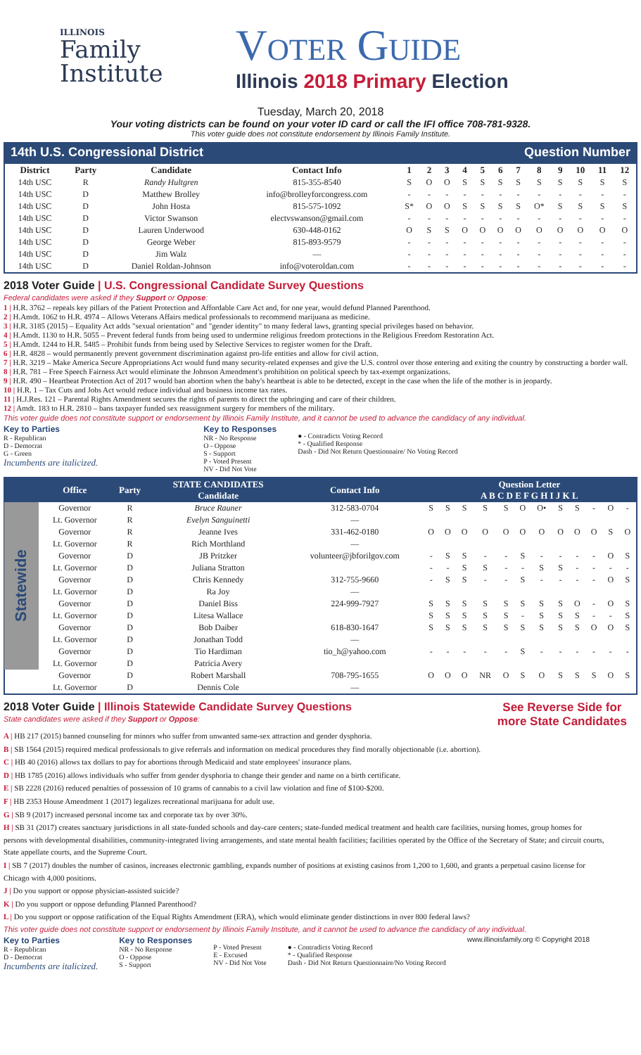ILLINOIS
Family
Institute
Voter Guide
Illinois 2018 Primary Election
Tuesday, March 20, 2018
Your voting districts can be found on your voter ID card or call the IFI office 708-781-9328.
This voter guide does not constitute endorsement by Illinois Family Institute.
14th U.S. Congressional District Question Number
| District | Party | Candidate | Contact Info | 1 | 2 | 3 | 4 | 5 | 6 | 7 | 8 | 9 | 10 | 11 | 12 |
| --- | --- | --- | --- | --- | --- | --- | --- | --- | --- | --- | --- | --- | --- | --- | --- |
| 14th USC | R | Randy Hultgren | 815-355-8540 | S | O | O | S | S | S | S | S | S | S | S | S |
| 14th USC | D | Matthew Brolley | info@brolleyforcongress.com | - | - | - | - | - | - | - | - | - | - | - | - |
| 14th USC | D | John Hosta | 815-575-1092 | S* | O | O | S | S | S | S | O* | S | S | S | S |
| 14th USC | D | Victor Swanson | electvswanson@gmail.com | - | - | - | - | - | - | - | - | - | - | - | - |
| 14th USC | D | Lauren Underwood | 630-448-0162 | O | S | S | O | O | O | O | O | O | O | O | O |
| 14th USC | D | George Weber | 815-893-9579 | - | - | - | - | - | - | - | - | - | - | - | - |
| 14th USC | D | Jim Walz | — | - | - | - | - | - | - | - | - | - | - | - | - |
| 14th USC | D | Daniel Roldan-Johnson | info@voteroldan.com | - | - | - | - | - | - | - | - | - | - | - | - |
2018 Voter Guide | U.S. Congressional Candidate Survey Questions
Federal candidates were asked if they Support or Oppose:
1 | H.R. 3762 – repeals key pillars of the Patient Protection and Affordable Care Act and, for one year, would defund Planned Parenthood.
2 | H.Amdt. 1062 to H.R. 4974 – Allows Veterans Affairs medical professionals to recommend marijuana as medicine.
3 | H.R. 3185 (2015) – Equality Act adds "sexual orientation" and "gender identity" to many federal laws, granting special privileges based on behavior.
4 | H.Amdt. 1130 to H.R. 5055 – Prevent federal funds from being used to undermine religious freedom protections in the Religious Freedom Restoration Act.
5 | H.Amdt. 1244 to H.R. 5485 – Prohibit funds from being used by Selective Services to register women for the Draft.
6 | H.R. 4828 – would permanently prevent government discrimination against pro-life entities and allow for civil action.
7 | H.R. 3219 – Make America Secure Appropriations Act would fund many security-related expenses and give the U.S. control over those entering and exiting the country by constructing a border wall.
8 | H.R. 781 – Free Speech Fairness Act would eliminate the Johnson Amendment's prohibition on political speech by tax-exempt organizations.
9 | H.R. 490 – Heartbeat Protection Act of 2017 would ban abortion when the baby's heartbeat is able to be detected, except in the case when the life of the mother is in jeopardy.
10 | H.R. 1 – Tax Cuts and Jobs Act would reduce individual and business income tax rates.
11 | H.J.Res. 121 – Parental Rights Amendment secures the rights of parents to direct the upbringing and care of their children.
12 | Amdt. 183 to H.R. 2810 – bans taxpayer funded sex reassignment surgery for members of the military.
This voter guide does not constitute support or endorsement by Illinois Family Institute, and it cannot be used to advance the candidacy of any individual.
Key to Parties
R - Republican
D - Democrat
G - Green
Incumbents are italicized.
Key to Responses
NR - No Response
O - Oppose
S - Support
P - Voted Present
NV - Did Not Vote
● - Contradicts Voting Record
* - Qualified Response
Dash - Did Not Return Questionnaire/ No Voting Record
| | Office | Party | STATE CANDIDATES Candidate | Contact Info | Question Letter A B C D E F G H I J K L | | | | | | | | | | | |
| --- | --- | --- | --- | --- | --- | --- | --- | --- | --- | --- | --- | --- | --- | --- | --- | --- |
| Statewide | Governor | R | Bruce Rauner | 312-583-0704 | S | S | S | S | S | O | O• | S | S | - | O | - |
| | Lt. Governor | R | Evelyn Sanguinetti | — | | | | | | | | | | | | |
| | Governor | R | Jeanne Ives | 331-462-0180 | O | O | O | O | O | O | O | O | O | O | S | O |
| | Lt. Governor | R | Rich Morthland | — | | | | | | | | | | | | |
| | Governor | D | JB Pritzker | volunteer@jbforilgov.com | - | S | S | - | - | S | - | - | - | - | O | S |
| | Lt. Governor | D | Juliana Stratton | | - | - | S | S | - | - | S | S | - | - | - | - |
| | Governor | D | Chris Kennedy | 312-755-9660 | - | S | S | - | - | S | - | - | - | - | O | S |
| | Lt. Governor | D | Ra Joy | — | | | | | | | | | | | | |
| | Governor | D | Daniel Biss | 224-999-7927 | S | S | S | S | S | S | S | S | O | - | O | S |
| | Lt. Governor | D | Litesa Wallace | | S | S | S | S | S | - | S | S | S | - | - | S |
| | Governor | D | Bob Daiber | 618-830-1647 | S | S | S | S | S | S | S | S | S | O | O | S |
| | Lt. Governor | D | Jonathan Todd | — | | | | | | | | | | | | |
| | Governor | D | Tio Hardiman | tio_h@yahoo.com | - | - | - | - | - | S | - | - | - | - | - | - |
| | Lt. Governor | D | Patricia Avery | | | | | | | | | | | | | |
| | Governor | D | Robert Marshall | 708-795-1655 | O | O | O | NR | O | S | O | S | S | S | O | S |
| | Lt. Governor | D | Dennis Cole | — | | | | | | | | | | | | |
2018 Voter Guide | Illinois Statewide Candidate Survey Questions
State candidates were asked if they Support or Oppose:
See Reverse Side for
more State Candidates
A | HB 217 (2015) banned counseling for minors who suffer from unwanted same-sex attraction and gender dysphoria.
B | SB 1564 (2015) required medical professionals to give referrals and information on medical procedures they find morally objectionable (i.e. abortion).
C | HB 40 (2016) allows tax dollars to pay for abortions through Medicaid and state employees' insurance plans.
D | HB 1785 (2016) allows individuals who suffer from gender dysphoria to change their gender and name on a birth certificate.
E | SB 2228 (2016) reduced penalties of possession of 10 grams of cannabis to a civil law violation and fine of $100-$200.
F | HB 2353 House Amendment 1 (2017) legalizes recreational marijuana for adult use.
G | SB 9 (2017) increased personal income tax and corporate tax by over 30%.
H | SB 31 (2017) creates sanctuary jurisdictions in all state-funded schools and day-care centers; state-funded medical treatment and health care facilities, nursing homes, group homes for persons with developmental disabilities, community-integrated living arrangements, and state mental health facilities; facilities operated by the Office of the Secretary of State; and circuit courts, State appellate courts, and the Supreme Court.
I | SB 7 (2017) doubles the number of casinos, increases electronic gambling, expands number of positions at existing casinos from 1,200 to 1,600, and grants a perpetual casino license for Chicago with 4,000 positions.
J | Do you support or oppose physician-assisted suicide?
K | Do you support or oppose defunding Planned Parenthood?
L | Do you support or oppose ratification of the Equal Rights Amendment (ERA), which would eliminate gender distinctions in over 800 federal laws?
This voter guide does not constitute support or endorsement by Illinois Family Institute, and it cannot be used to advance the candidacy of any individual.
Key to Parties
R - Republican
D - Democrat
Incumbents are italicized.
Key to Responses
NR - No Response
O - Oppose
S - Support
P - Voted Present
E - Excused
NV - Did Not Vote
● - Contradicts Voting Record
* - Qualified Response
Dash - Did Not Return Questionnaire/No Voting Record
www.illinoisfamily.org © Copyright 2018